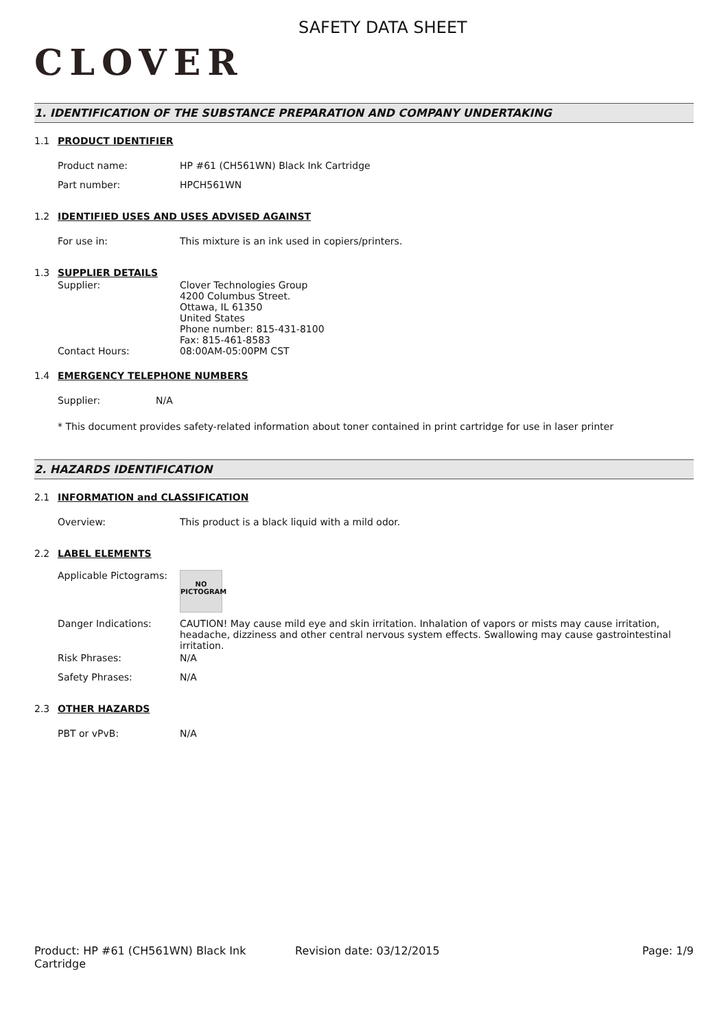CLOVER
SAFETY DATA SHEET
1. IDENTIFICATION OF THE SUBSTANCE PREPARATION AND COMPANY UNDERTAKING
1.1 PRODUCT IDENTIFIER
Product name: HP #61 (CH561WN) Black Ink Cartridge
Part number: HPCH561WN
1.2 IDENTIFIED USES AND USES ADVISED AGAINST
For use in: This mixture is an ink used in copiers/printers.
1.3 SUPPLIER DETAILS
Supplier: Clover Technologies Group
4200 Columbus Street.
Ottawa, IL 61350
United States
Phone number: 815-431-8100
Fax: 815-461-8583
Contact Hours: 08:00AM-05:00PM CST
1.4 EMERGENCY TELEPHONE NUMBERS
Supplier: N/A
* This document provides safety-related information about toner contained in print cartridge for use in laser printer
2. HAZARDS IDENTIFICATION
2.1 INFORMATION and CLASSIFICATION
Overview: This product is a black liquid with a mild odor.
2.2 LABEL ELEMENTS
Applicable Pictograms:
NO
PICTOGRAM
Danger Indications: CAUTION! May cause mild eye and skin irritation. Inhalation of vapors or mists may cause irritation, headache, dizziness and other central nervous system effects. Swallowing may cause gastrointestinal irritation.
Risk Phrases: N/A
Safety Phrases: N/A
2.3 OTHER HAZARDS
PBT or vPvB: N/A
Product: HP #61 (CH561WN) Black Ink Cartridge Revision date: 03/12/2015 Page: 1/9